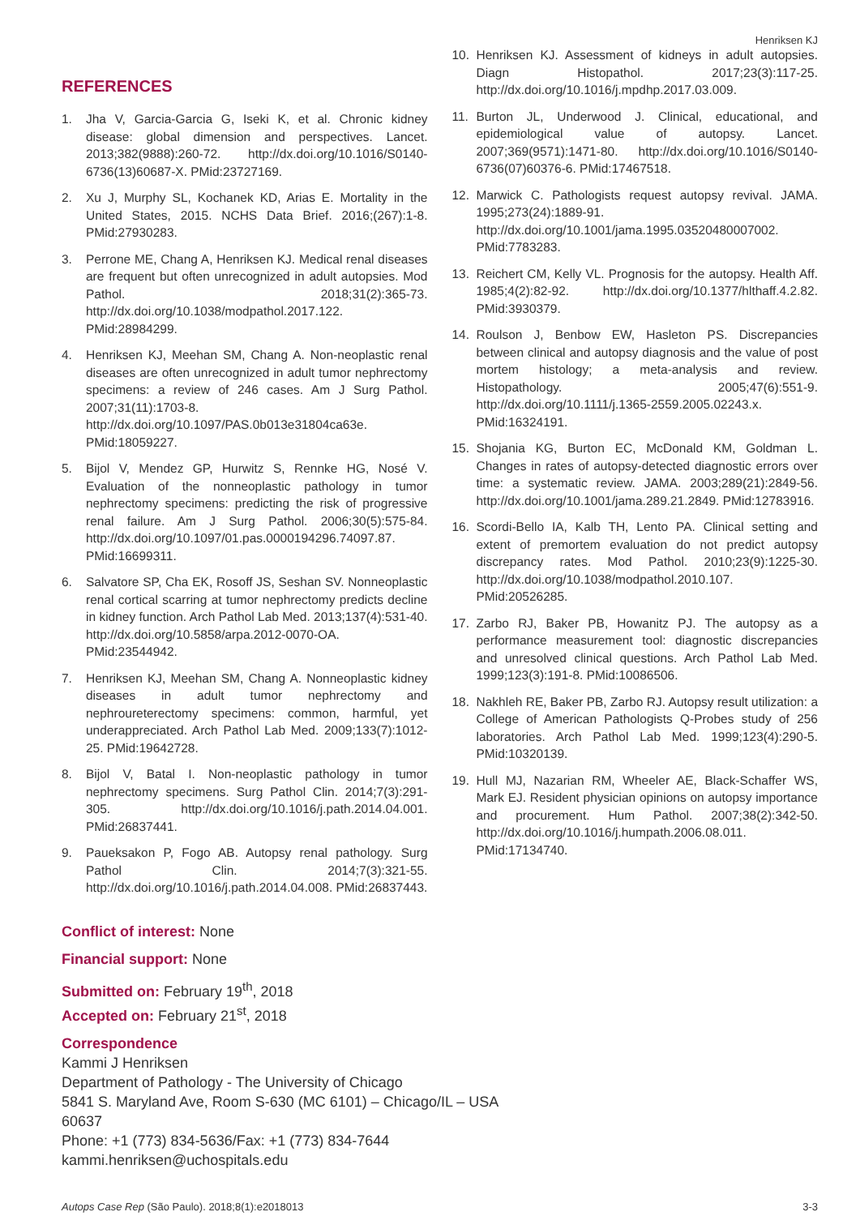Henriksen KJ
REFERENCES
1. Jha V, Garcia-Garcia G, Iseki K, et al. Chronic kidney disease: global dimension and perspectives. Lancet. 2013;382(9888):260-72. http://dx.doi.org/10.1016/S0140-6736(13)60687-X. PMid:23727169.
2. Xu J, Murphy SL, Kochanek KD, Arias E. Mortality in the United States, 2015. NCHS Data Brief. 2016;(267):1-8. PMid:27930283.
3. Perrone ME, Chang A, Henriksen KJ. Medical renal diseases are frequent but often unrecognized in adult autopsies. Mod Pathol. 2018;31(2):365-73. http://dx.doi.org/10.1038/modpathol.2017.122. PMid:28984299.
4. Henriksen KJ, Meehan SM, Chang A. Non-neoplastic renal diseases are often unrecognized in adult tumor nephrectomy specimens: a review of 246 cases. Am J Surg Pathol. 2007;31(11):1703-8. http://dx.doi.org/10.1097/PAS.0b013e31804ca63e. PMid:18059227.
5. Bijol V, Mendez GP, Hurwitz S, Rennke HG, Nosé V. Evaluation of the nonneoplastic pathology in tumor nephrectomy specimens: predicting the risk of progressive renal failure. Am J Surg Pathol. 2006;30(5):575-84. http://dx.doi.org/10.1097/01.pas.0000194296.74097.87. PMid:16699311.
6. Salvatore SP, Cha EK, Rosoff JS, Seshan SV. Nonneoplastic renal cortical scarring at tumor nephrectomy predicts decline in kidney function. Arch Pathol Lab Med. 2013;137(4):531-40. http://dx.doi.org/10.5858/arpa.2012-0070-OA. PMid:23544942.
7. Henriksen KJ, Meehan SM, Chang A. Nonneoplastic kidney diseases in adult tumor nephrectomy and nephroureterectomy specimens: common, harmful, yet underappreciated. Arch Pathol Lab Med. 2009;133(7):1012-25. PMid:19642728.
8. Bijol V, Batal I. Non-neoplastic pathology in tumor nephrectomy specimens. Surg Pathol Clin. 2014;7(3):291-305. http://dx.doi.org/10.1016/j.path.2014.04.001. PMid:26837441.
9. Paueksakon P, Fogo AB. Autopsy renal pathology. Surg Pathol Clin. 2014;7(3):321-55. http://dx.doi.org/10.1016/j.path.2014.04.008. PMid:26837443.
10. Henriksen KJ. Assessment of kidneys in adult autopsies. Diagn Histopathol. 2017;23(3):117-25. http://dx.doi.org/10.1016/j.mpdhp.2017.03.009.
11. Burton JL, Underwood J. Clinical, educational, and epidemiological value of autopsy. Lancet. 2007;369(9571):1471-80. http://dx.doi.org/10.1016/S0140-6736(07)60376-6. PMid:17467518.
12. Marwick C. Pathologists request autopsy revival. JAMA. 1995;273(24):1889-91. http://dx.doi.org/10.1001/jama.1995.03520480007002. PMid:7783283.
13. Reichert CM, Kelly VL. Prognosis for the autopsy. Health Aff. 1985;4(2):82-92. http://dx.doi.org/10.1377/hlthaff.4.2.82. PMid:3930379.
14. Roulson J, Benbow EW, Hasleton PS. Discrepancies between clinical and autopsy diagnosis and the value of post mortem histology; a meta-analysis and review. Histopathology. 2005;47(6):551-9. http://dx.doi.org/10.1111/j.1365-2559.2005.02243.x. PMid:16324191.
15. Shojania KG, Burton EC, McDonald KM, Goldman L. Changes in rates of autopsy-detected diagnostic errors over time: a systematic review. JAMA. 2003;289(21):2849-56. http://dx.doi.org/10.1001/jama.289.21.2849. PMid:12783916.
16. Scordi-Bello IA, Kalb TH, Lento PA. Clinical setting and extent of premortem evaluation do not predict autopsy discrepancy rates. Mod Pathol. 2010;23(9):1225-30. http://dx.doi.org/10.1038/modpathol.2010.107. PMid:20526285.
17. Zarbo RJ, Baker PB, Howanitz PJ. The autopsy as a performance measurement tool: diagnostic discrepancies and unresolved clinical questions. Arch Pathol Lab Med. 1999;123(3):191-8. PMid:10086506.
18. Nakhleh RE, Baker PB, Zarbo RJ. Autopsy result utilization: a College of American Pathologists Q-Probes study of 256 laboratories. Arch Pathol Lab Med. 1999;123(4):290-5. PMid:10320139.
19. Hull MJ, Nazarian RM, Wheeler AE, Black-Schaffer WS, Mark EJ. Resident physician opinions on autopsy importance and procurement. Hum Pathol. 2007;38(2):342-50. http://dx.doi.org/10.1016/j.humpath.2006.08.011. PMid:17134740.
Conflict of interest: None
Financial support: None
Submitted on: February 19<sup>th</sup>, 2018
Accepted on: February 21<sup>st</sup>, 2018
Correspondence
Kammi J Henriksen
Department of Pathology - The University of Chicago
5841 S. Maryland Ave, Room S-630 (MC 6101) – Chicago/IL – USA
60637
Phone: +1 (773) 834-5636/Fax: +1 (773) 834-7644
kammi.henriksen@uchospitals.edu
Autops Case Rep (São Paulo). 2018;8(1):e2018013 3-3